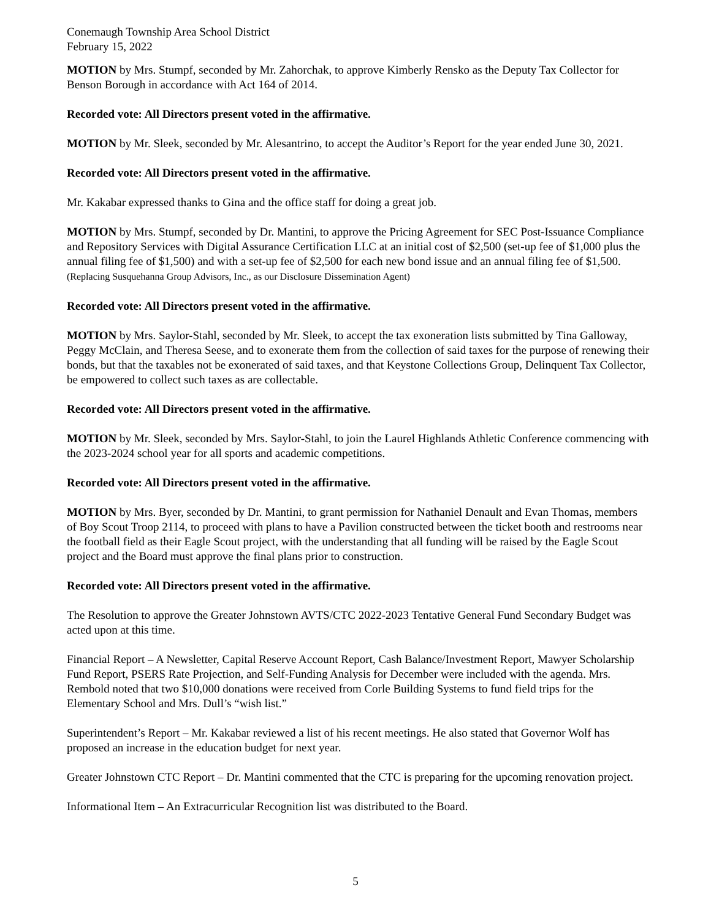Conemaugh Township Area School District
February 15, 2022
MOTION by Mrs. Stumpf, seconded by Mr. Zahorchak, to approve Kimberly Rensko as the Deputy Tax Collector for Benson Borough in accordance with Act 164 of 2014.
Recorded vote: All Directors present voted in the affirmative.
MOTION by Mr. Sleek, seconded by Mr. Alesantrino, to accept the Auditor’s Report for the year ended June 30, 2021.
Recorded vote: All Directors present voted in the affirmative.
Mr. Kakabar expressed thanks to Gina and the office staff for doing a great job.
MOTION by Mrs. Stumpf, seconded by Dr. Mantini, to approve the Pricing Agreement for SEC Post-Issuance Compliance and Repository Services with Digital Assurance Certification LLC at an initial cost of $2,500 (set-up fee of $1,000 plus the annual filing fee of $1,500) and with a set-up fee of $2,500 for each new bond issue and an annual filing fee of $1,500. (Replacing Susquehanna Group Advisors, Inc., as our Disclosure Dissemination Agent)
Recorded vote: All Directors present voted in the affirmative.
MOTION by Mrs. Saylor-Stahl, seconded by Mr. Sleek, to accept the tax exoneration lists submitted by Tina Galloway, Peggy McClain, and Theresa Seese, and to exonerate them from the collection of said taxes for the purpose of renewing their bonds, but that the taxables not be exonerated of said taxes, and that Keystone Collections Group, Delinquent Tax Collector, be empowered to collect such taxes as are collectable.
Recorded vote: All Directors present voted in the affirmative.
MOTION by Mr. Sleek, seconded by Mrs. Saylor-Stahl, to join the Laurel Highlands Athletic Conference commencing with the 2023-2024 school year for all sports and academic competitions.
Recorded vote: All Directors present voted in the affirmative.
MOTION by Mrs. Byer, seconded by Dr. Mantini, to grant permission for Nathaniel Denault and Evan Thomas, members of Boy Scout Troop 2114, to proceed with plans to have a Pavilion constructed between the ticket booth and restrooms near the football field as their Eagle Scout project, with the understanding that all funding will be raised by the Eagle Scout project and the Board must approve the final plans prior to construction.
Recorded vote: All Directors present voted in the affirmative.
The Resolution to approve the Greater Johnstown AVTS/CTC 2022-2023 Tentative General Fund Secondary Budget was acted upon at this time.
Financial Report – A Newsletter, Capital Reserve Account Report, Cash Balance/Investment Report, Mawyer Scholarship Fund Report, PSERS Rate Projection, and Self-Funding Analysis for December were included with the agenda. Mrs. Rembold noted that two $10,000 donations were received from Corle Building Systems to fund field trips for the Elementary School and Mrs. Dull’s “wish list.”
Superintendent’s Report – Mr. Kakabar reviewed a list of his recent meetings. He also stated that Governor Wolf has proposed an increase in the education budget for next year.
Greater Johnstown CTC Report – Dr. Mantini commented that the CTC is preparing for the upcoming renovation project.
Informational Item – An Extracurricular Recognition list was distributed to the Board.
5